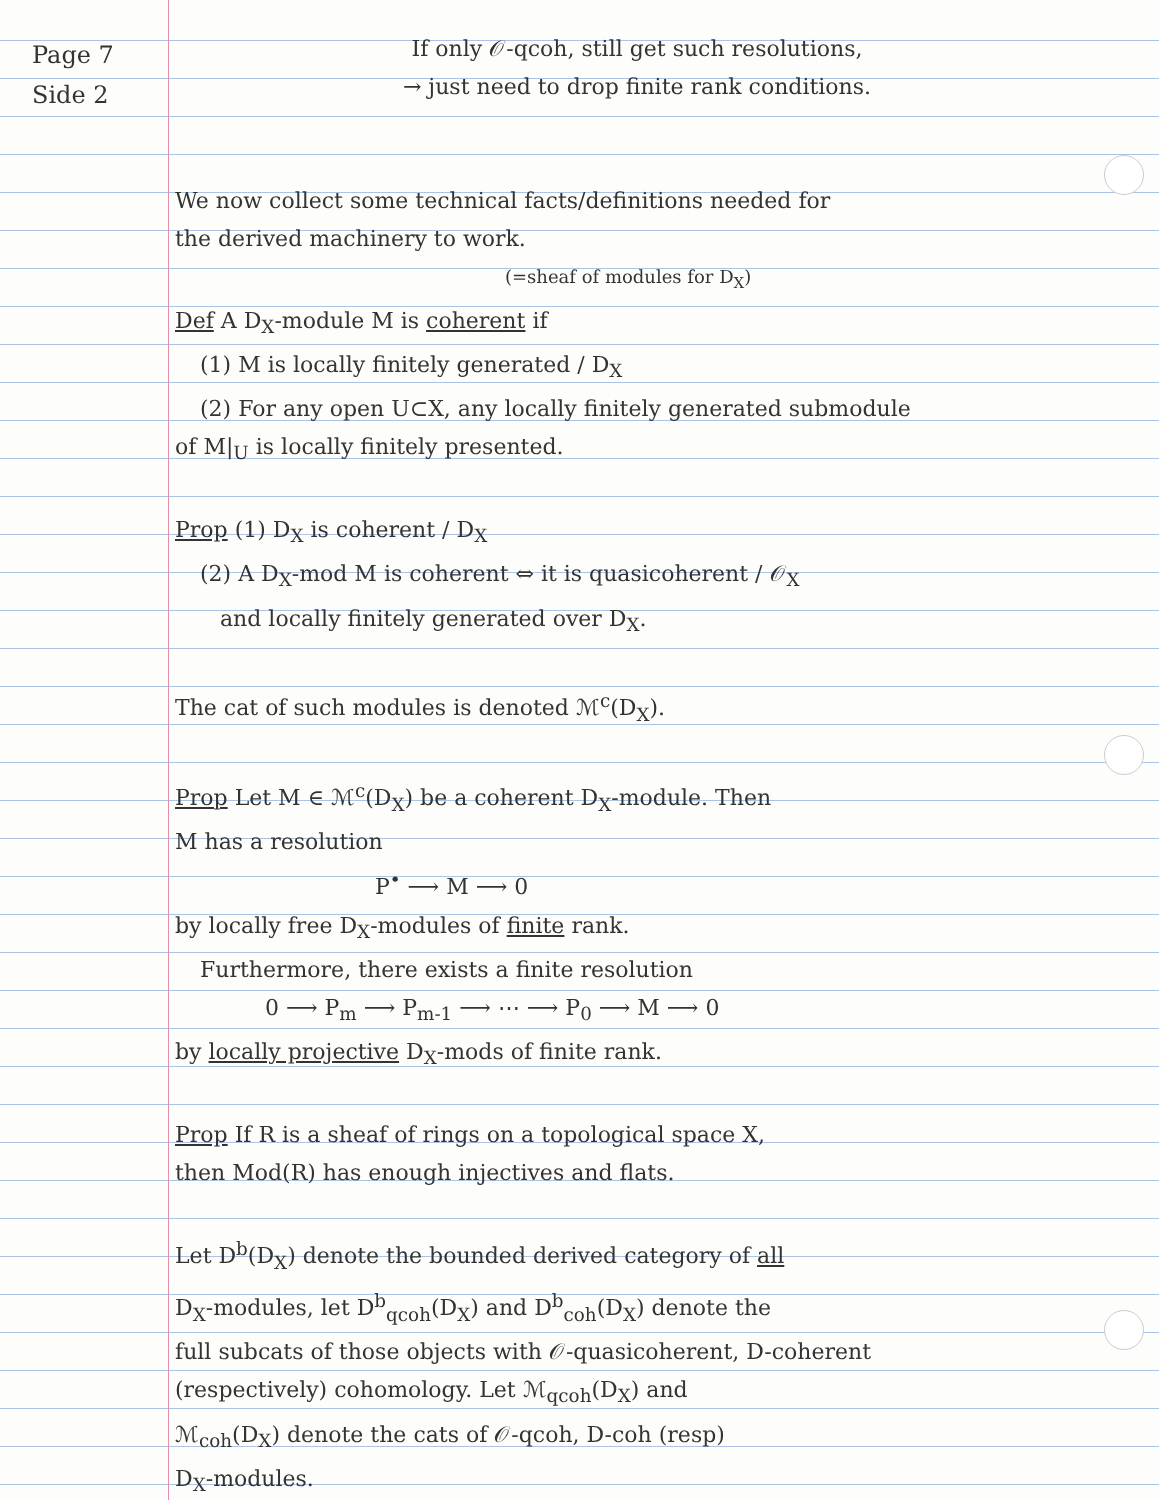Page 7
Side 2
If only 𝒪-qcoh, still get such resolutions,
→ just need to drop finite rank conditions.
We now collect some technical facts/definitions needed for
the derived machinery to work.
(=sheaf of modules for D<sub>X</sub>)
Def A D<sub>X</sub>-module M is coherent if
(1) M is locally finitely generated / D<sub>X</sub>
(2) For any open U⊂X, any locally finitely generated submodule
of M|<sub>U</sub> is locally finitely presented.
Prop (1) D<sub>X</sub> is coherent / D<sub>X</sub>
(2) A D<sub>X</sub>-mod M is coherent ⇔ it is quasicoherent / 𝒪<sub>X</sub>
and locally finitely generated over D<sub>X</sub>.
The cat of such modules is denoted ℳ<sup>c</sup>(D<sub>X</sub>).
Prop Let M ∈ ℳ<sup>c</sup>(D<sub>X</sub>) be a coherent D<sub>X</sub>-module. Then
M has a resolution
P<sup>•</sup> ⟶ M ⟶ 0
by locally free D<sub>X</sub>-modules of finite rank.
Furthermore, there exists a finite resolution
0 ⟶ P<sub>m</sub> ⟶ P<sub>m-1</sub> ⟶ ⋯ ⟶ P<sub>0</sub> ⟶ M ⟶ 0
by locally projective D<sub>X</sub>-mods of finite rank.
Prop If R is a sheaf of rings on a topological space X,
then Mod(R) has enough injectives and flats.
Let D<sup>b</sup>(D<sub>X</sub>) denote the bounded derived category of all
D<sub>X</sub>-modules, let D<sup>b</sup><sub>qcoh</sub>(D<sub>X</sub>) and D<sup>b</sup><sub>coh</sub>(D<sub>X</sub>) denote the
full subcats of those objects with 𝒪-quasicoherent, D-coherent
(respectively) cohomology. Let ℳ<sub>qcoh</sub>(D<sub>X</sub>) and
ℳ<sub>coh</sub>(D<sub>X</sub>) denote the cats of 𝒪-qcoh, D-coh (resp)
D<sub>X</sub>-modules.